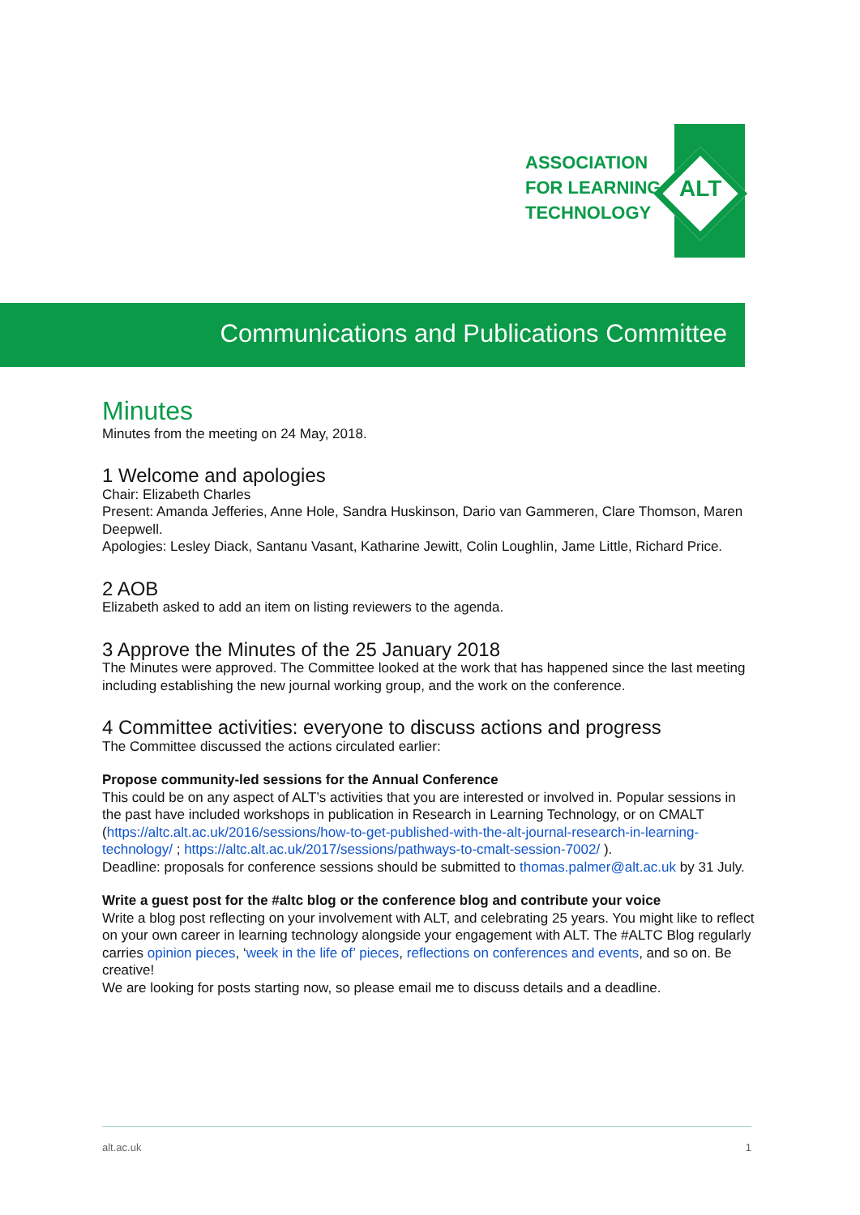ASSOCIATION
FOR LEARNING
TECHNOLOGY
ALT
Communications and Publications Committee
Minutes
Minutes from the meeting on 24 May, 2018.
1 Welcome and apologies
Chair: Elizabeth Charles
Present: Amanda Jefferies, Anne Hole, Sandra Huskinson, Dario van Gammeren, Clare Thomson, Maren Deepwell.
Apologies: Lesley Diack, Santanu Vasant, Katharine Jewitt, Colin Loughlin, Jame Little, Richard Price.
2 AOB
Elizabeth asked to add an item on listing reviewers to the agenda.
3 Approve the Minutes of the 25 January 2018
The Minutes were approved. The Committee looked at the work that has happened since the last meeting including establishing the new journal working group, and the work on the conference.
4 Committee activities: everyone to discuss actions and progress
The Committee discussed the actions circulated earlier:
Propose community-led sessions for the Annual Conference
This could be on any aspect of ALT’s activities that you are interested or involved in. Popular sessions in the past have included workshops in publication in Research in Learning Technology, or on CMALT (https://altc.alt.ac.uk/2016/sessions/how-to-get-published-with-the-alt-journal-research-in-learning-technology/ ; https://altc.alt.ac.uk/2017/sessions/pathways-to-cmalt-session-7002/ ).
Deadline: proposals for conference sessions should be submitted to thomas.palmer@alt.ac.uk by 31 July.
Write a guest post for the #altc blog or the conference blog and contribute your voice
Write a blog post reflecting on your involvement with ALT, and celebrating 25 years. You might like to reflect on your own career in learning technology alongside your engagement with ALT. The #ALTC Blog regularly carries opinion pieces, ‘week in the life of’ pieces, reflections on conferences and events, and so on. Be creative!
We are looking for posts starting now, so please email me to discuss details and a deadline.
alt.ac.uk 1